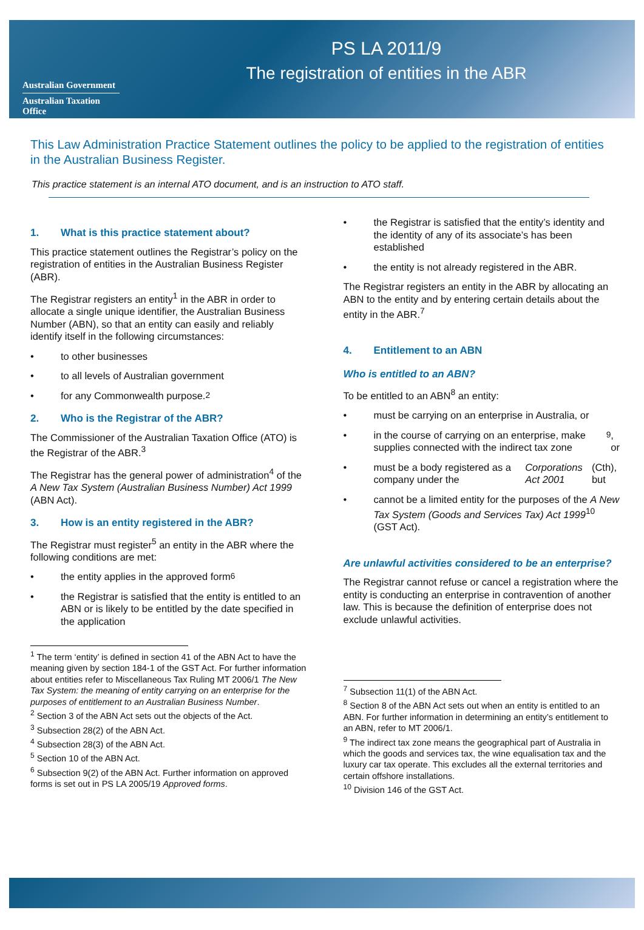Australian Government
Australian Taxation Office
PS LA 2011/9
The registration of entities in the ABR
This Law Administration Practice Statement outlines the policy to be applied to the registration of entities in the Australian Business Register.
This practice statement is an internal ATO document, and is an instruction to ATO staff.
1. What is this practice statement about?
This practice statement outlines the Registrar’s policy on the registration of entities in the Australian Business Register (ABR).
The Registrar registers an entity<sup>1</sup> in the ABR in order to allocate a single unique identifier, the Australian Business Number (ABN), so that an entity can easily and reliably identify itself in the following circumstances:
• to other businesses
• to all levels of Australian government
• for any Commonwealth purpose.<sup>2</sup>
2. Who is the Registrar of the ABR?
The Commissioner of the Australian Taxation Office (ATO) is the Registrar of the ABR.<sup>3</sup>
The Registrar has the general power of administration<sup>4</sup> of the A New Tax System (Australian Business Number) Act 1999 (ABN Act).
3. How is an entity registered in the ABR?
The Registrar must register<sup>5</sup> an entity in the ABR where the following conditions are met:
• the entity applies in the approved form<sup>6</sup>
• the Registrar is satisfied that the entity is entitled to an ABN or is likely to be entitled by the date specified in the application
<sup>1</sup> The term ‘entity’ is defined in section 41 of the ABN Act to have the meaning given by section 184-1 of the GST Act. For further information about entities refer to Miscellaneous Tax Ruling MT 2006/1 The New Tax System: the meaning of entity carrying on an enterprise for the purposes of entitlement to an Australian Business Number.
<sup>2</sup> Section 3 of the ABN Act sets out the objects of the Act.
<sup>3</sup> Subsection 28(2) of the ABN Act.
<sup>4</sup> Subsection 28(3) of the ABN Act.
<sup>5</sup> Section 10 of the ABN Act.
<sup>6</sup> Subsection 9(2) of the ABN Act. Further information on approved forms is set out in PS LA 2005/19 Approved forms.
• the Registrar is satisfied that the entity’s identity and the identity of any of its associate’s has been established
• the entity is not already registered in the ABR.
The Registrar registers an entity in the ABR by allocating an ABN to the entity and by entering certain details about the entity in the ABR.<sup>7</sup>
4. Entitlement to an ABN
Who is entitled to an ABN?
To be entitled to an ABN<sup>8</sup> an entity:
• must be carrying on an enterprise in Australia, or
• in the course of carrying on an enterprise, make supplies connected with the indirect tax zone<sup>9</sup>, or
• must be a body registered as a company under the Corporations Act 2001 (Cth), but
• cannot be a limited entity for the purposes of the A New Tax System (Goods and Services Tax) Act 1999<sup>10</sup> (GST Act).
Are unlawful activities considered to be an enterprise?
The Registrar cannot refuse or cancel a registration where the entity is conducting an enterprise in contravention of another law. This is because the definition of enterprise does not exclude unlawful activities.
<sup>7</sup> Subsection 11(1) of the ABN Act.
<sup>8</sup> Section 8 of the ABN Act sets out when an entity is entitled to an ABN. For further information in determining an entity’s entitlement to an ABN, refer to MT 2006/1.
<sup>9</sup> The indirect tax zone means the geographical part of Australia in which the goods and services tax, the wine equalisation tax and the luxury car tax operate. This excludes all the external territories and certain offshore installations.
<sup>10</sup> Division 146 of the GST Act.